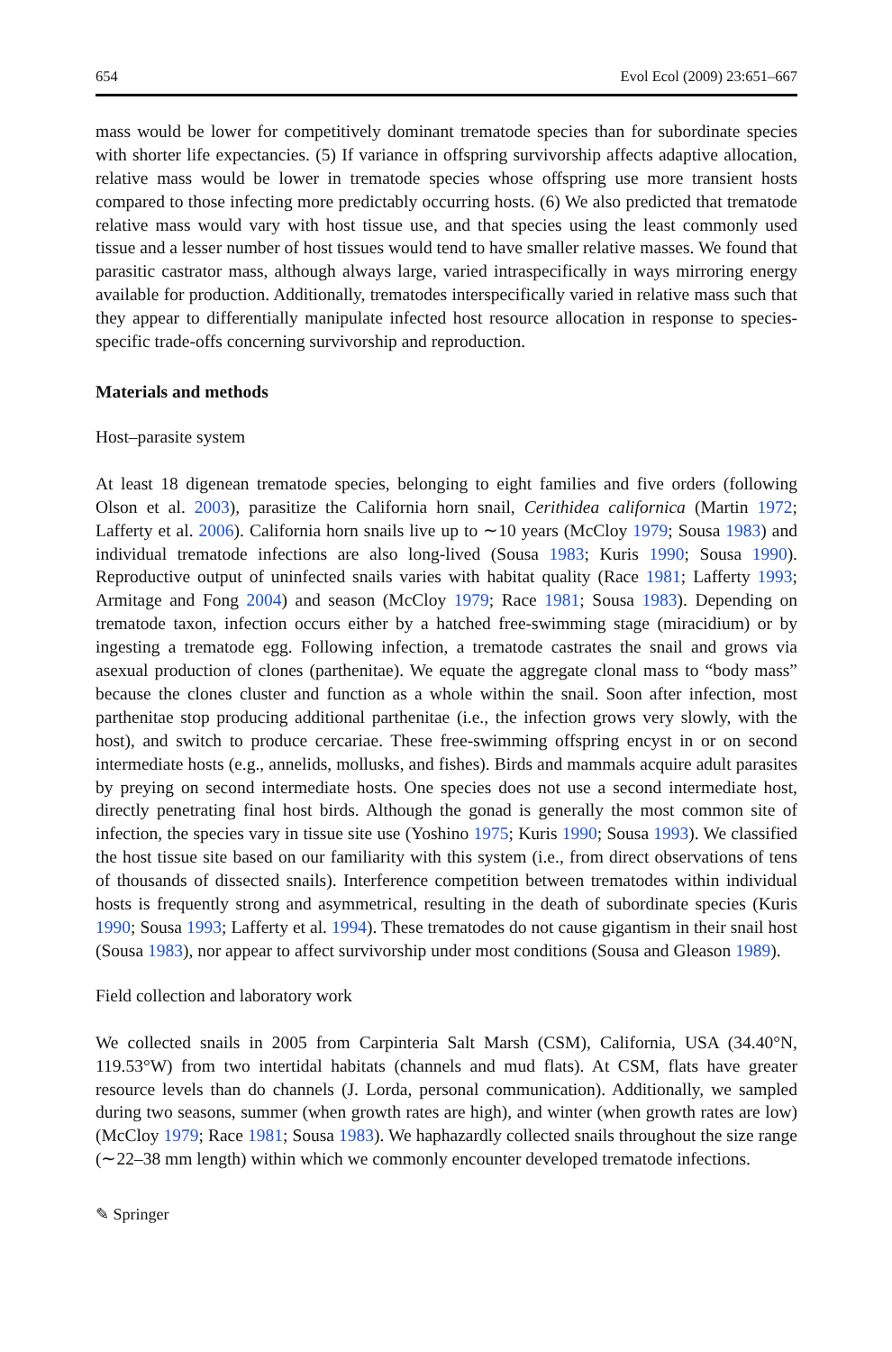654 Evol Ecol (2009) 23:651–667
mass would be lower for competitively dominant trematode species than for subordinate species with shorter life expectancies. (5) If variance in offspring survivorship affects adaptive allocation, relative mass would be lower in trematode species whose offspring use more transient hosts compared to those infecting more predictably occurring hosts. (6) We also predicted that trematode relative mass would vary with host tissue use, and that species using the least commonly used tissue and a lesser number of host tissues would tend to have smaller relative masses. We found that parasitic castrator mass, although always large, varied intraspecifically in ways mirroring energy available for production. Additionally, trematodes interspecifically varied in relative mass such that they appear to differentially manipulate infected host resource allocation in response to species-specific trade-offs concerning survivorship and reproduction.
Materials and methods
Host–parasite system
At least 18 digenean trematode species, belonging to eight families and five orders (following Olson et al. 2003), parasitize the California horn snail, Cerithidea californica (Martin 1972; Lafferty et al. 2006). California horn snails live up to ∼10 years (McCloy 1979; Sousa 1983) and individual trematode infections are also long-lived (Sousa 1983; Kuris 1990; Sousa 1990). Reproductive output of uninfected snails varies with habitat quality (Race 1981; Lafferty 1993; Armitage and Fong 2004) and season (McCloy 1979; Race 1981; Sousa 1983). Depending on trematode taxon, infection occurs either by a hatched free-swimming stage (miracidium) or by ingesting a trematode egg. Following infection, a trematode castrates the snail and grows via asexual production of clones (parthenitae). We equate the aggregate clonal mass to “body mass” because the clones cluster and function as a whole within the snail. Soon after infection, most parthenitae stop producing additional parthenitae (i.e., the infection grows very slowly, with the host), and switch to produce cercariae. These free-swimming offspring encyst in or on second intermediate hosts (e.g., annelids, mollusks, and fishes). Birds and mammals acquire adult parasites by preying on second intermediate hosts. One species does not use a second intermediate host, directly penetrating final host birds. Although the gonad is generally the most common site of infection, the species vary in tissue site use (Yoshino 1975; Kuris 1990; Sousa 1993). We classified the host tissue site based on our familiarity with this system (i.e., from direct observations of tens of thousands of dissected snails). Interference competition between trematodes within individual hosts is frequently strong and asymmetrical, resulting in the death of subordinate species (Kuris 1990; Sousa 1993; Lafferty et al. 1994). These trematodes do not cause gigantism in their snail host (Sousa 1983), nor appear to affect survivorship under most conditions (Sousa and Gleason 1989).
Field collection and laboratory work
We collected snails in 2005 from Carpinteria Salt Marsh (CSM), California, USA (34.40°N, 119.53°W) from two intertidal habitats (channels and mud flats). At CSM, flats have greater resource levels than do channels (J. Lorda, personal communication). Additionally, we sampled during two seasons, summer (when growth rates are high), and winter (when growth rates are low) (McCloy 1979; Race 1981; Sousa 1983). We haphazardly collected snails throughout the size range (∼22–38 mm length) within which we commonly encounter developed trematode infections.
✎ Springer